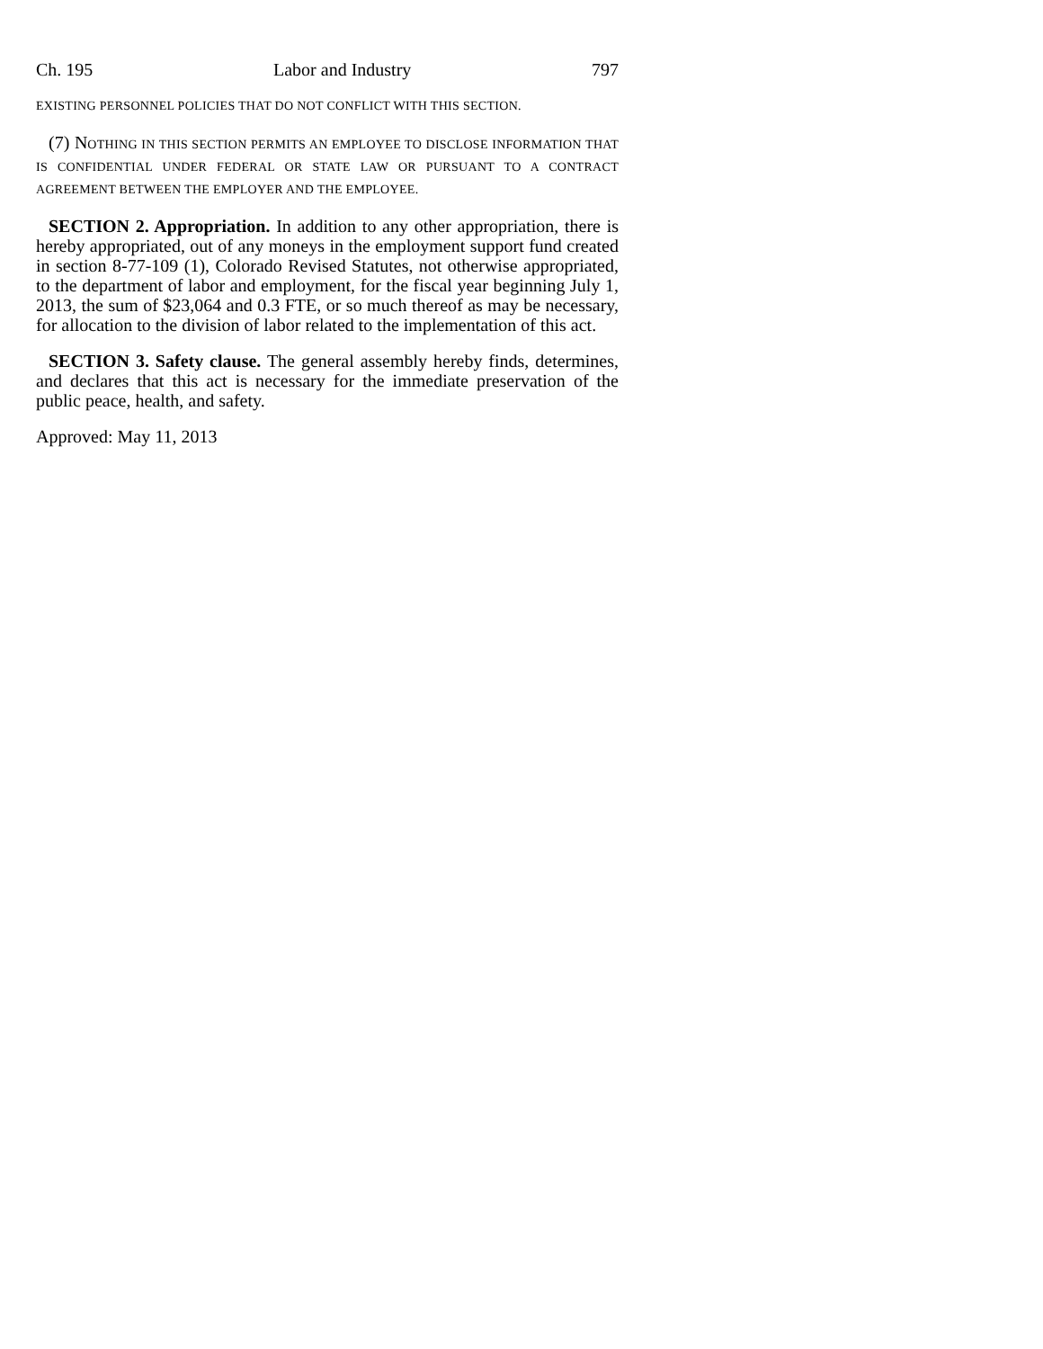Ch. 195 Labor and Industry 797
EXISTING PERSONNEL POLICIES THAT DO NOT CONFLICT WITH THIS SECTION.
(7) N OTHING IN THIS SECTION PERMITS AN EMPLOYEE TO DISCLOSE INFORMATION THAT IS CONFIDENTIAL UNDER FEDERAL OR STATE LAW OR PURSUANT TO A CONTRACT AGREEMENT BETWEEN THE EMPLOYER AND THE EMPLOYEE.
SECTION 2. Appropriation. In addition to any other appropriation, there is hereby appropriated, out of any moneys in the employment support fund created in section 8-77-109 (1), Colorado Revised Statutes, not otherwise appropriated, to the department of labor and employment, for the fiscal year beginning July 1, 2013, the sum of $23,064 and 0.3 FTE, or so much thereof as may be necessary, for allocation to the division of labor related to the implementation of this act.
SECTION 3. Safety clause. The general assembly hereby finds, determines, and declares that this act is necessary for the immediate preservation of the public peace, health, and safety.
Approved: May 11, 2013